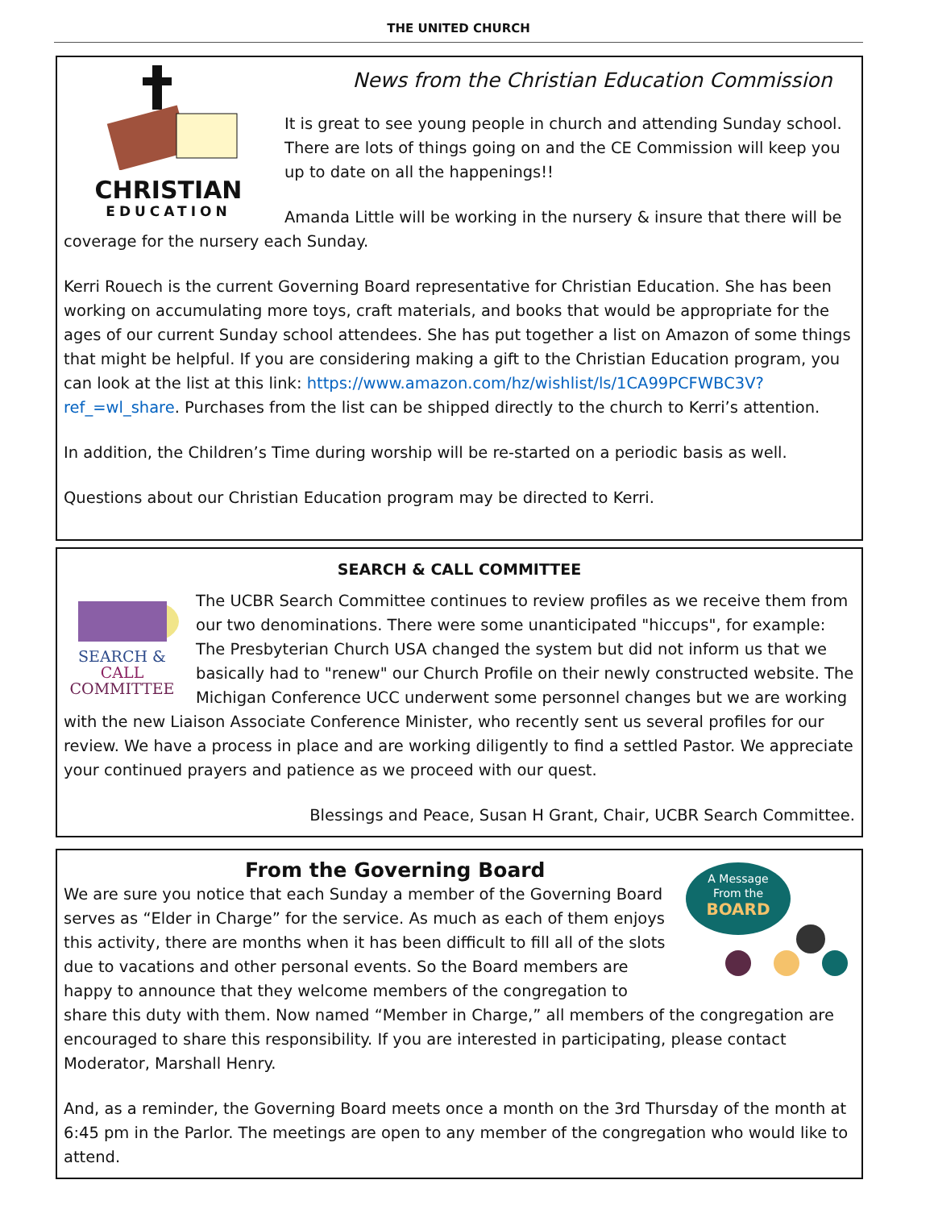THE UNITED CHURCH
CHRISTIAN
EDUCATION
News from the Christian Education Commission
It is great to see young people in church and attending Sunday school. There are lots of things going on and the CE Commission will keep you up to date on all the happenings!!
Amanda Little will be working in the nursery & insure that there will be coverage for the nursery each Sunday.
Kerri Rouech is the current Governing Board representative for Christian Education. She has been working on accumulating more toys, craft materials, and books that would be appropriate for the ages of our current Sunday school attendees. She has put together a list on Amazon of some things that might be helpful. If you are considering making a gift to the Christian Education program, you can look at the list at this link: https://www.amazon.com/hz/wishlist/ls/1CA99PCFWBC3V?ref_=wl_share. Purchases from the list can be shipped directly to the church to Kerri’s attention.
In addition, the Children’s Time during worship will be re-started on a periodic basis as well.
Questions about our Christian Education program may be directed to Kerri.
SEARCH & CALL COMMITTEE
SEARCH &
CALL
COMMITTEE
The UCBR Search Committee continues to review profiles as we receive them from our two denominations. There were some unanticipated "hiccups", for example: The Presbyterian Church USA changed the system but did not inform us that we basically had to "renew" our Church Profile on their newly constructed website. The Michigan Conference UCC underwent some personnel changes but we are working with the new Liaison Associate Conference Minister, who recently sent us several profiles for our review. We have a process in place and are working diligently to find a settled Pastor. We appreciate your continued prayers and patience as we proceed with our quest.
Blessings and Peace, Susan H Grant, Chair, UCBR Search Committee.
A Message
From the
BOARD
From the Governing Board
We are sure you notice that each Sunday a member of the Governing Board serves as “Elder in Charge” for the service. As much as each of them enjoys this activity, there are months when it has been difficult to fill all of the slots due to vacations and other personal events. So the Board members are happy to announce that they welcome members of the congregation to share this duty with them. Now named “Member in Charge,” all members of the congregation are encouraged to share this responsibility. If you are interested in participating, please contact Moderator, Marshall Henry.
And, as a reminder, the Governing Board meets once a month on the 3rd Thursday of the month at 6:45 pm in the Parlor. The meetings are open to any member of the congregation who would like to attend.